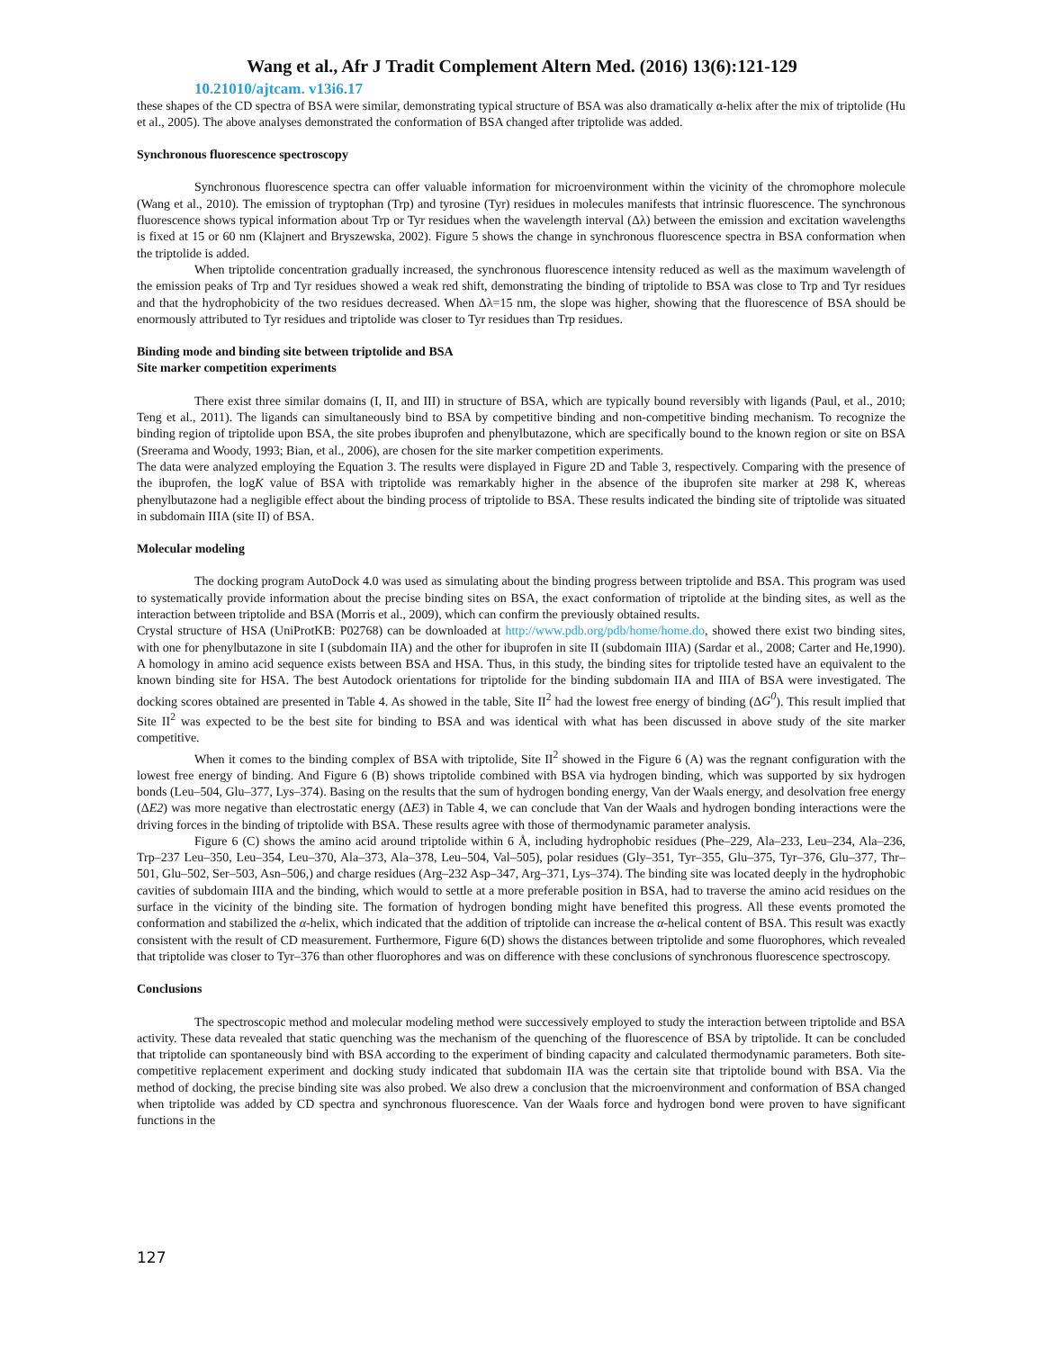Wang et al., Afr J Tradit Complement Altern Med. (2016) 13(6):121-129
10.21010/ajtcam. v13i6.17
these shapes of the CD spectra of BSA were similar, demonstrating typical structure of BSA was also dramatically α-helix after the mix of triptolide (Hu et al., 2005). The above analyses demonstrated the conformation of BSA changed after triptolide was added.
Synchronous fluorescence spectroscopy
Synchronous fluorescence spectra can offer valuable information for microenvironment within the vicinity of the chromophore molecule (Wang et al., 2010). The emission of tryptophan (Trp) and tyrosine (Tyr) residues in molecules manifests that intrinsic fluorescence. The synchronous fluorescence shows typical information about Trp or Tyr residues when the wavelength interval (Δλ) between the emission and excitation wavelengths is fixed at 15 or 60 nm (Klajnert and Bryszewska, 2002). Figure 5 shows the change in synchronous fluorescence spectra in BSA conformation when the triptolide is added.
When triptolide concentration gradually increased, the synchronous fluorescence intensity reduced as well as the maximum wavelength of the emission peaks of Trp and Tyr residues showed a weak red shift, demonstrating the binding of triptolide to BSA was close to Trp and Tyr residues and that the hydrophobicity of the two residues decreased. When Δλ=15 nm, the slope was higher, showing that the fluorescence of BSA should be enormously attributed to Tyr residues and triptolide was closer to Tyr residues than Trp residues.
Binding mode and binding site between triptolide and BSA
Site marker competition experiments
There exist three similar domains (I, II, and III) in structure of BSA, which are typically bound reversibly with ligands (Paul, et al., 2010; Teng et al., 2011). The ligands can simultaneously bind to BSA by competitive binding and non-competitive binding mechanism. To recognize the binding region of triptolide upon BSA, the site probes ibuprofen and phenylbutazone, which are specifically bound to the known region or site on BSA (Sreerama and Woody, 1993; Bian, et al., 2006), are chosen for the site marker competition experiments.
The data were analyzed employing the Equation 3. The results were displayed in Figure 2D and Table 3, respectively. Comparing with the presence of the ibuprofen, the logK value of BSA with triptolide was remarkably higher in the absence of the ibuprofen site marker at 298 K, whereas phenylbutazone had a negligible effect about the binding process of triptolide to BSA. These results indicated the binding site of triptolide was situated in subdomain IIIA (site II) of BSA.
Molecular modeling
The docking program AutoDock 4.0 was used as simulating about the binding progress between triptolide and BSA. This program was used to systematically provide information about the precise binding sites on BSA, the exact conformation of triptolide at the binding sites, as well as the interaction between triptolide and BSA (Morris et al., 2009), which can confirm the previously obtained results.
Crystal structure of HSA (UniProtKB: P02768) can be downloaded at http://www.pdb.org/pdb/home/home.do, showed there exist two binding sites, with one for phenylbutazone in site I (subdomain IIA) and the other for ibuprofen in site II (subdomain IIIA) (Sardar et al., 2008; Carter and He,1990). A homology in amino acid sequence exists between BSA and HSA. Thus, in this study, the binding sites for triptolide tested have an equivalent to the known binding site for HSA. The best Autodock orientations for triptolide for the binding subdomain IIA and IIIA of BSA were investigated. The docking scores obtained are presented in Table 4. As showed in the table, Site II<sup>2</sup> had the lowest free energy of binding (ΔG<sup>0</sup>). This result implied that Site II<sup>2</sup> was expected to be the best site for binding to BSA and was identical with what has been discussed in above study of the site marker competitive.
When it comes to the binding complex of BSA with triptolide, Site II<sup>2</sup> showed in the Figure 6 (A) was the regnant configuration with the lowest free energy of binding. And Figure 6 (B) shows triptolide combined with BSA via hydrogen binding, which was supported by six hydrogen bonds (Leu–504, Glu–377, Lys–374). Basing on the results that the sum of hydrogen bonding energy, Van der Waals energy, and desolvation free energy (ΔE2) was more negative than electrostatic energy (ΔE3) in Table 4, we can conclude that Van der Waals and hydrogen bonding interactions were the driving forces in the binding of triptolide with BSA. These results agree with those of thermodynamic parameter analysis.
Figure 6 (C) shows the amino acid around triptolide within 6 Å, including hydrophobic residues (Phe–229, Ala–233, Leu–234, Ala–236, Trp–237 Leu–350, Leu–354, Leu–370, Ala–373, Ala–378, Leu–504, Val–505), polar residues (Gly–351, Tyr–355, Glu–375, Tyr–376, Glu–377, Thr–501, Glu–502, Ser–503, Asn–506,) and charge residues (Arg–232 Asp–347, Arg–371, Lys–374). The binding site was located deeply in the hydrophobic cavities of subdomain IIIA and the binding, which would to settle at a more preferable position in BSA, had to traverse the amino acid residues on the surface in the vicinity of the binding site. The formation of hydrogen bonding might have benefited this progress. All these events promoted the conformation and stabilized the α-helix, which indicated that the addition of triptolide can increase the α-helical content of BSA. This result was exactly consistent with the result of CD measurement. Furthermore, Figure 6(D) shows the distances between triptolide and some fluorophores, which revealed that triptolide was closer to Tyr–376 than other fluorophores and was on difference with these conclusions of synchronous fluorescence spectroscopy.
Conclusions
The spectroscopic method and molecular modeling method were successively employed to study the interaction between triptolide and BSA activity. These data revealed that static quenching was the mechanism of the quenching of the fluorescence of BSA by triptolide. It can be concluded that triptolide can spontaneously bind with BSA according to the experiment of binding capacity and calculated thermodynamic parameters. Both site-competitive replacement experiment and docking study indicated that subdomain IIA was the certain site that triptolide bound with BSA. Via the method of docking, the precise binding site was also probed. We also drew a conclusion that the microenvironment and conformation of BSA changed when triptolide was added by CD spectra and synchronous fluorescence. Van der Waals force and hydrogen bond were proven to have significant functions in the
127